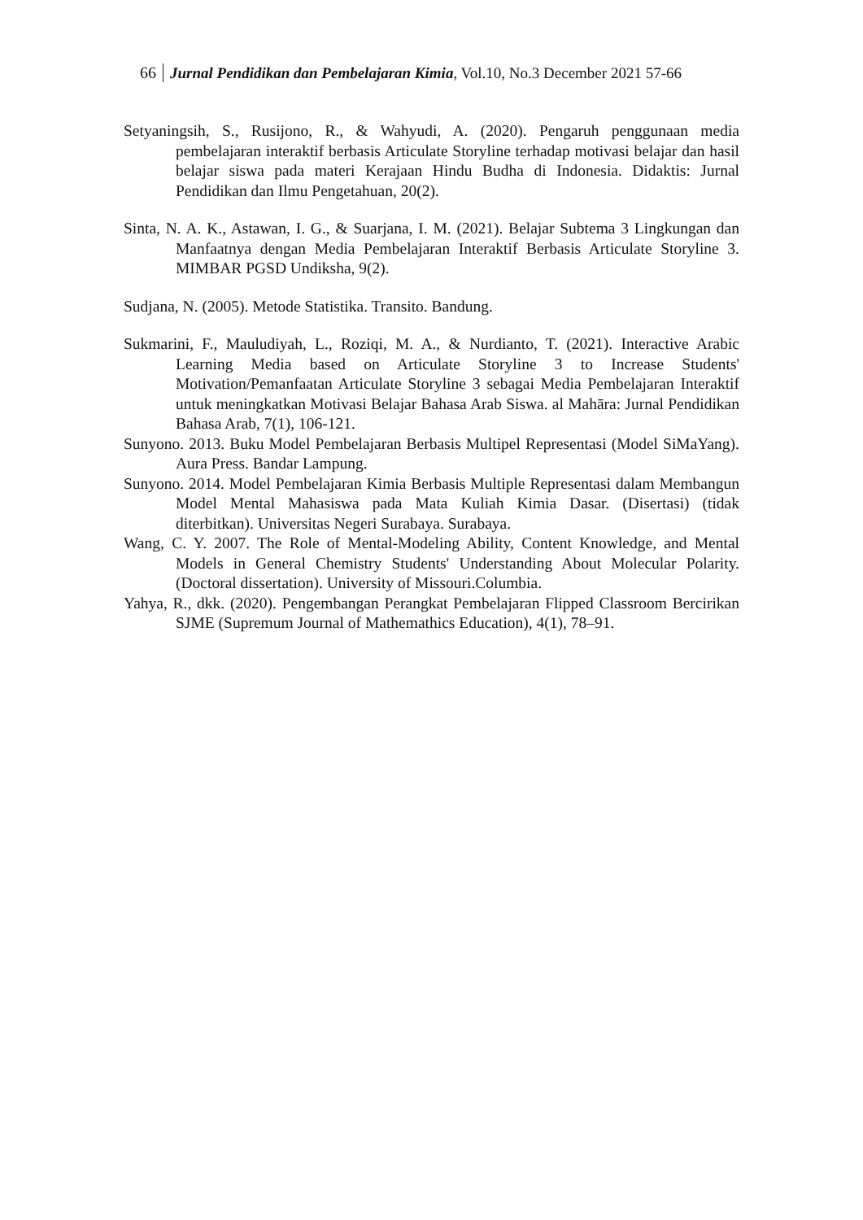66 Jurnal Pendidikan dan Pembelajaran Kimia, Vol.10, No.3 December 2021 57-66
Setyaningsih, S., Rusijono, R., & Wahyudi, A. (2020). Pengaruh penggunaan media pembelajaran interaktif berbasis Articulate Storyline terhadap motivasi belajar dan hasil belajar siswa pada materi Kerajaan Hindu Budha di Indonesia. Didaktis: Jurnal Pendidikan dan Ilmu Pengetahuan, 20(2).
Sinta, N. A. K., Astawan, I. G., & Suarjana, I. M. (2021). Belajar Subtema 3 Lingkungan dan Manfaatnya dengan Media Pembelajaran Interaktif Berbasis Articulate Storyline 3. MIMBAR PGSD Undiksha, 9(2).
Sudjana, N. (2005). Metode Statistika. Transito. Bandung.
Sukmarini, F., Mauludiyah, L., Roziqi, M. A., & Nurdianto, T. (2021). Interactive Arabic Learning Media based on Articulate Storyline 3 to Increase Students' Motivation/Pemanfaatan Articulate Storyline 3 sebagai Media Pembelajaran Interaktif untuk meningkatkan Motivasi Belajar Bahasa Arab Siswa. al Mahāra: Jurnal Pendidikan Bahasa Arab, 7(1), 106-121.
Sunyono. 2013. Buku Model Pembelajaran Berbasis Multipel Representasi (Model SiMaYang). Aura Press. Bandar Lampung.
Sunyono. 2014. Model Pembelajaran Kimia Berbasis Multiple Representasi dalam Membangun Model Mental Mahasiswa pada Mata Kuliah Kimia Dasar. (Disertasi) (tidak diterbitkan). Universitas Negeri Surabaya. Surabaya.
Wang, C. Y. 2007. The Role of Mental-Modeling Ability, Content Knowledge, and Mental Models in General Chemistry Students' Understanding About Molecular Polarity.(Doctoral dissertation). University of Missouri.Columbia.
Yahya, R., dkk. (2020). Pengembangan Perangkat Pembelajaran Flipped Classroom Bercirikan SJME (Supremum Journal of Mathemathics Education), 4(1), 78–91.